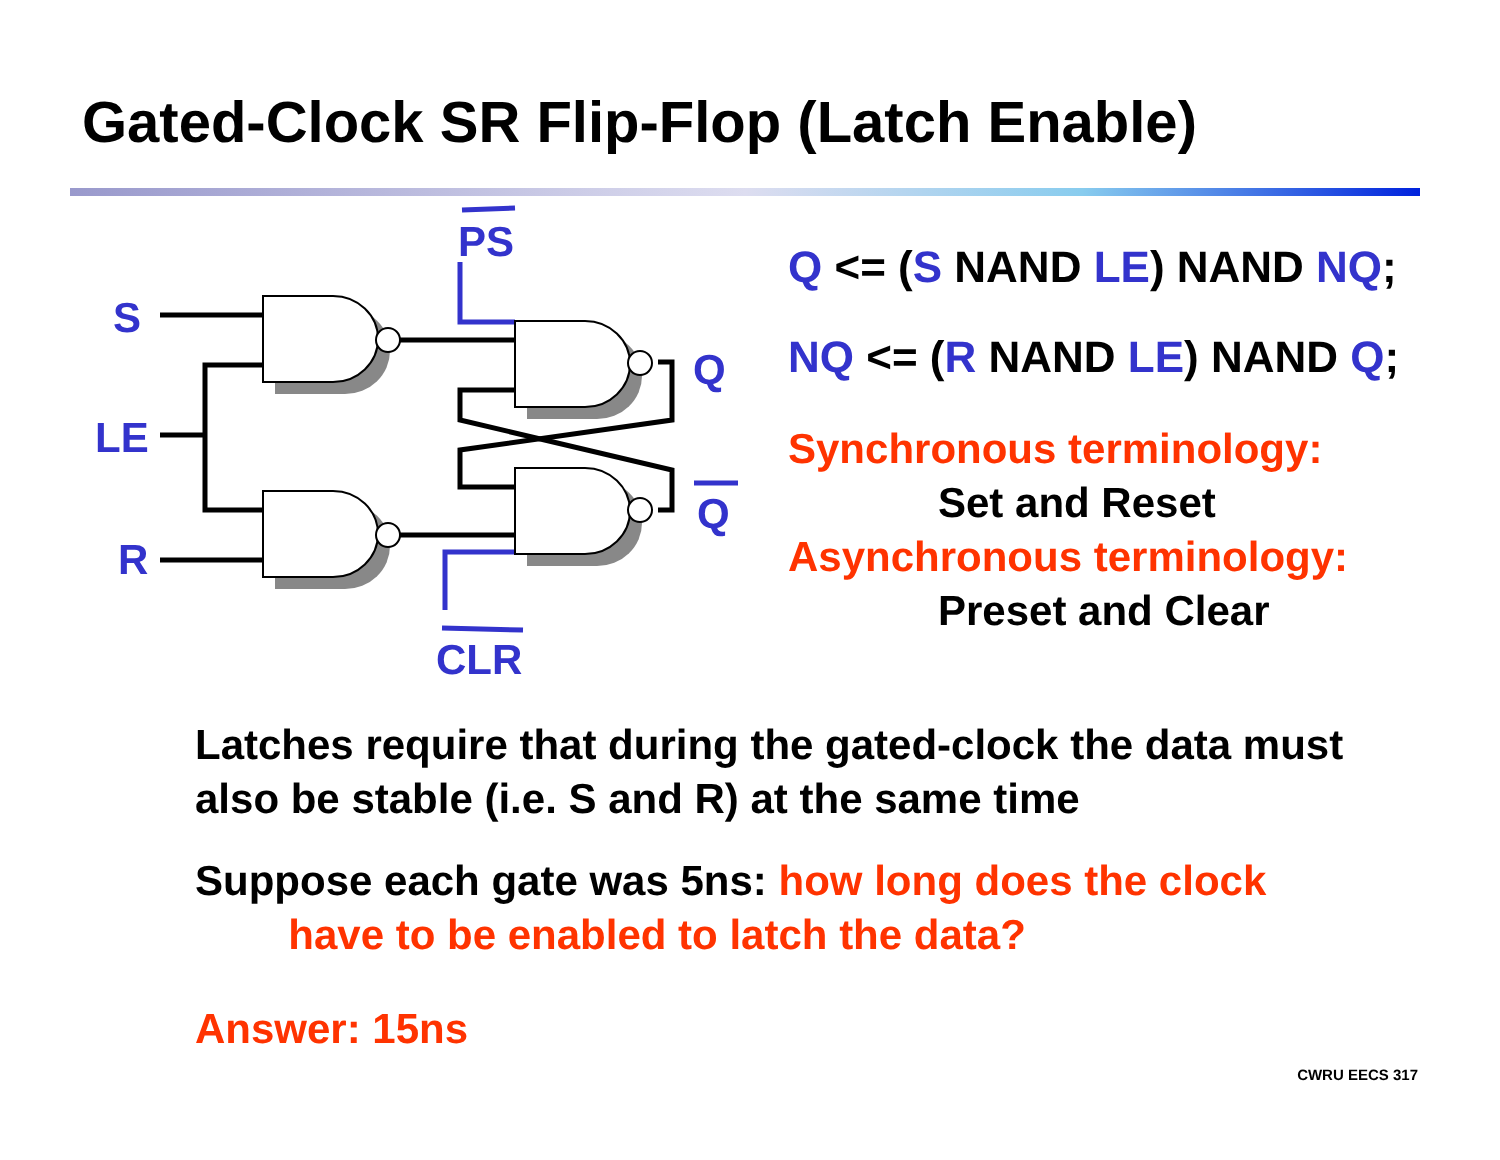Gated-Clock SR Flip-Flop (Latch Enable)
S
LE
R
PS
CLR
Q
Q
Q <= (S NAND LE) NAND NQ;
NQ <= (R NAND LE) NAND Q;
Synchronous terminology:
Set and Reset
Asynchronous terminology:
Preset and Clear
Latches require that during the gated-clock the data must also be stable (i.e. S and R) at the same time
Suppose each gate was 5ns: how long does the clock
have to be enabled to latch the data?
Answer: 15ns
CWRU EECS 317